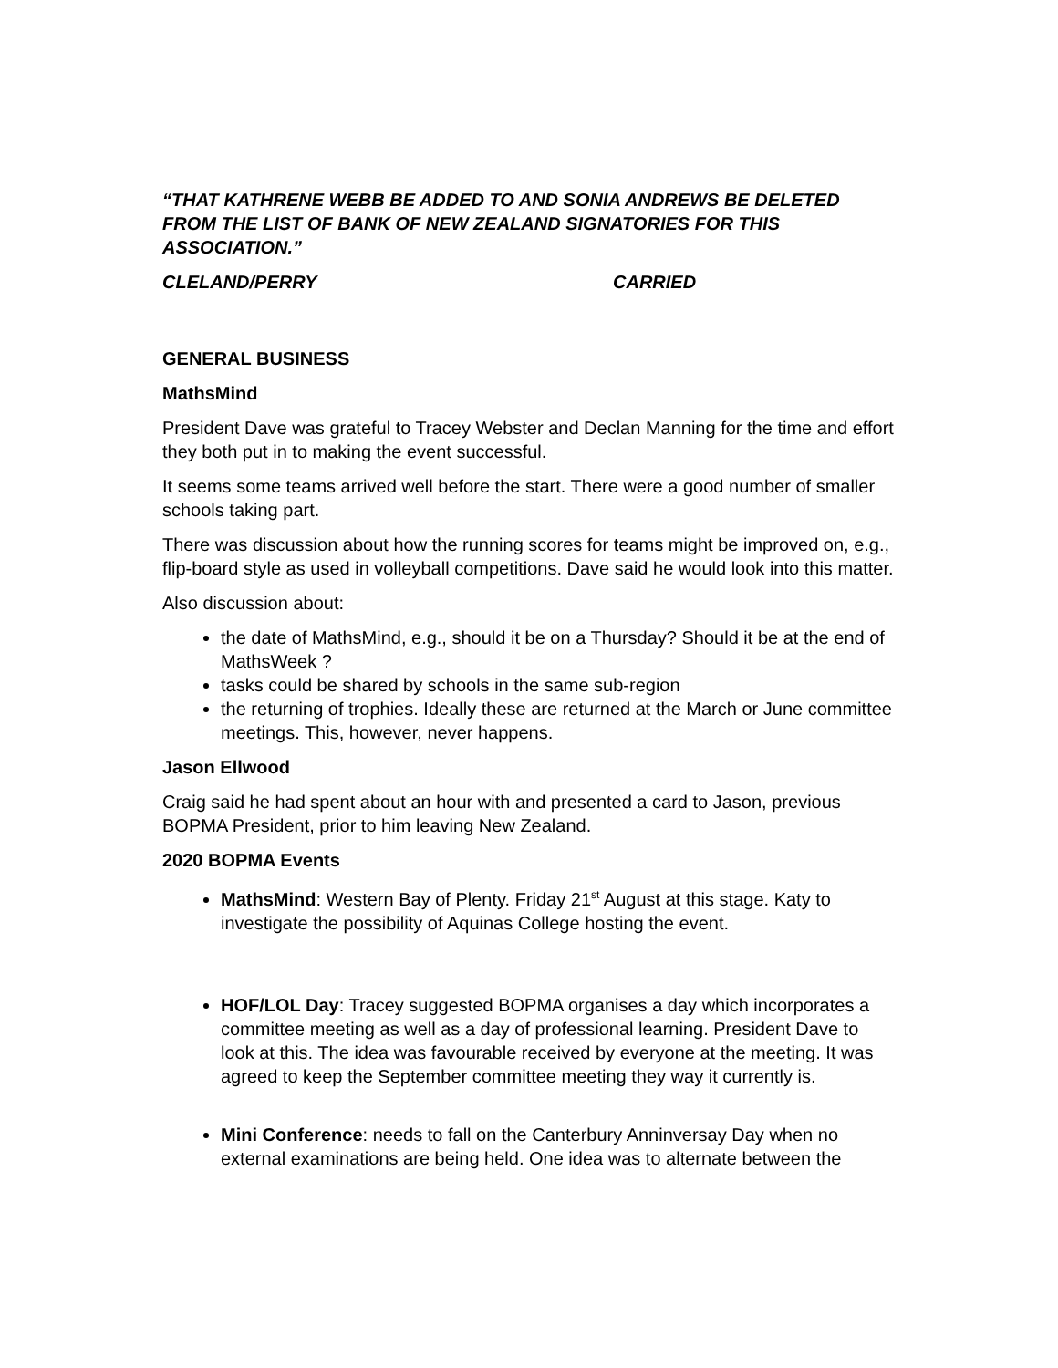“THAT KATHRENE WEBB BE ADDED TO AND SONIA ANDREWS BE DELETED FROM THE LIST OF BANK OF NEW ZEALAND SIGNATORIES FOR THIS ASSOCIATION.”
CLELAND/PERRY CARRIED
GENERAL BUSINESS
MathsMind
President Dave was grateful to Tracey Webster and Declan Manning for the time and effort they both put in to making the event successful.
It seems some teams arrived well before the start. There were a good number of smaller schools taking part.
There was discussion about how the running scores for teams might be improved on, e.g., flip-board style as used in volleyball competitions. Dave said he would look into this matter.
Also discussion about:
the date of MathsMind, e.g., should it be on a Thursday? Should it be at the end of MathsWeek ?
tasks could be shared by schools in the same sub-region
the returning of trophies. Ideally these are returned at the March or June committee meetings. This, however, never happens.
Jason Ellwood
Craig said he had spent about an hour with and presented a card to Jason, previous BOPMA President, prior to him leaving New Zealand.
2020 BOPMA Events
MathsMind: Western Bay of Plenty. Friday 21<sup>st</sup> August at this stage. Katy to investigate the possibility of Aquinas College hosting the event.
HOF/LOL Day: Tracey suggested BOPMA organises a day which incorporates a committee meeting as well as a day of professional learning. President Dave to look at this. The idea was favourable received by everyone at the meeting. It was agreed to keep the September committee meeting they way it currently is.
Mini Conference: needs to fall on the Canterbury Anninversay Day when no external examinations are being held. One idea was to alternate between the